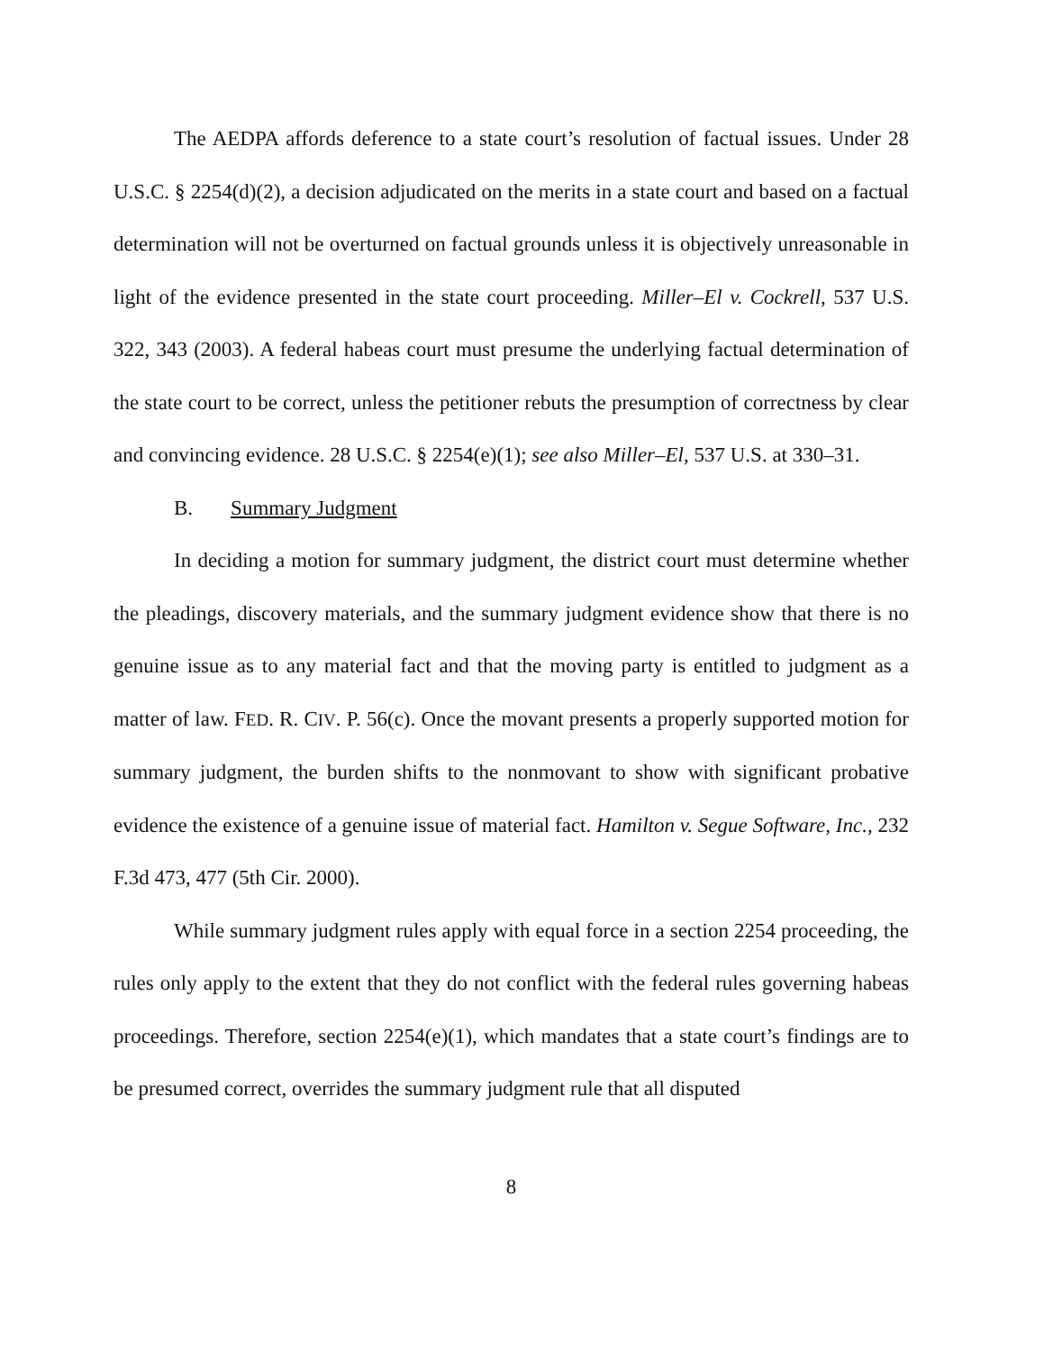The AEDPA affords deference to a state court’s resolution of factual issues. Under 28 U.S.C. § 2254(d)(2), a decision adjudicated on the merits in a state court and based on a factual determination will not be overturned on factual grounds unless it is objectively unreasonable in light of the evidence presented in the state court proceeding. Miller–El v. Cockrell, 537 U.S. 322, 343 (2003). A federal habeas court must presume the underlying factual determination of the state court to be correct, unless the petitioner rebuts the presumption of correctness by clear and convincing evidence. 28 U.S.C. § 2254(e)(1); see also Miller–El, 537 U.S. at 330–31.
B. Summary Judgment
In deciding a motion for summary judgment, the district court must determine whether the pleadings, discovery materials, and the summary judgment evidence show that there is no genuine issue as to any material fact and that the moving party is entitled to judgment as a matter of law. FED. R. CIV. P. 56(c). Once the movant presents a properly supported motion for summary judgment, the burden shifts to the nonmovant to show with significant probative evidence the existence of a genuine issue of material fact. Hamilton v. Segue Software, Inc., 232 F.3d 473, 477 (5th Cir. 2000).
While summary judgment rules apply with equal force in a section 2254 proceeding, the rules only apply to the extent that they do not conflict with the federal rules governing habeas proceedings. Therefore, section 2254(e)(1), which mandates that a state court’s findings are to be presumed correct, overrides the summary judgment rule that all disputed
8